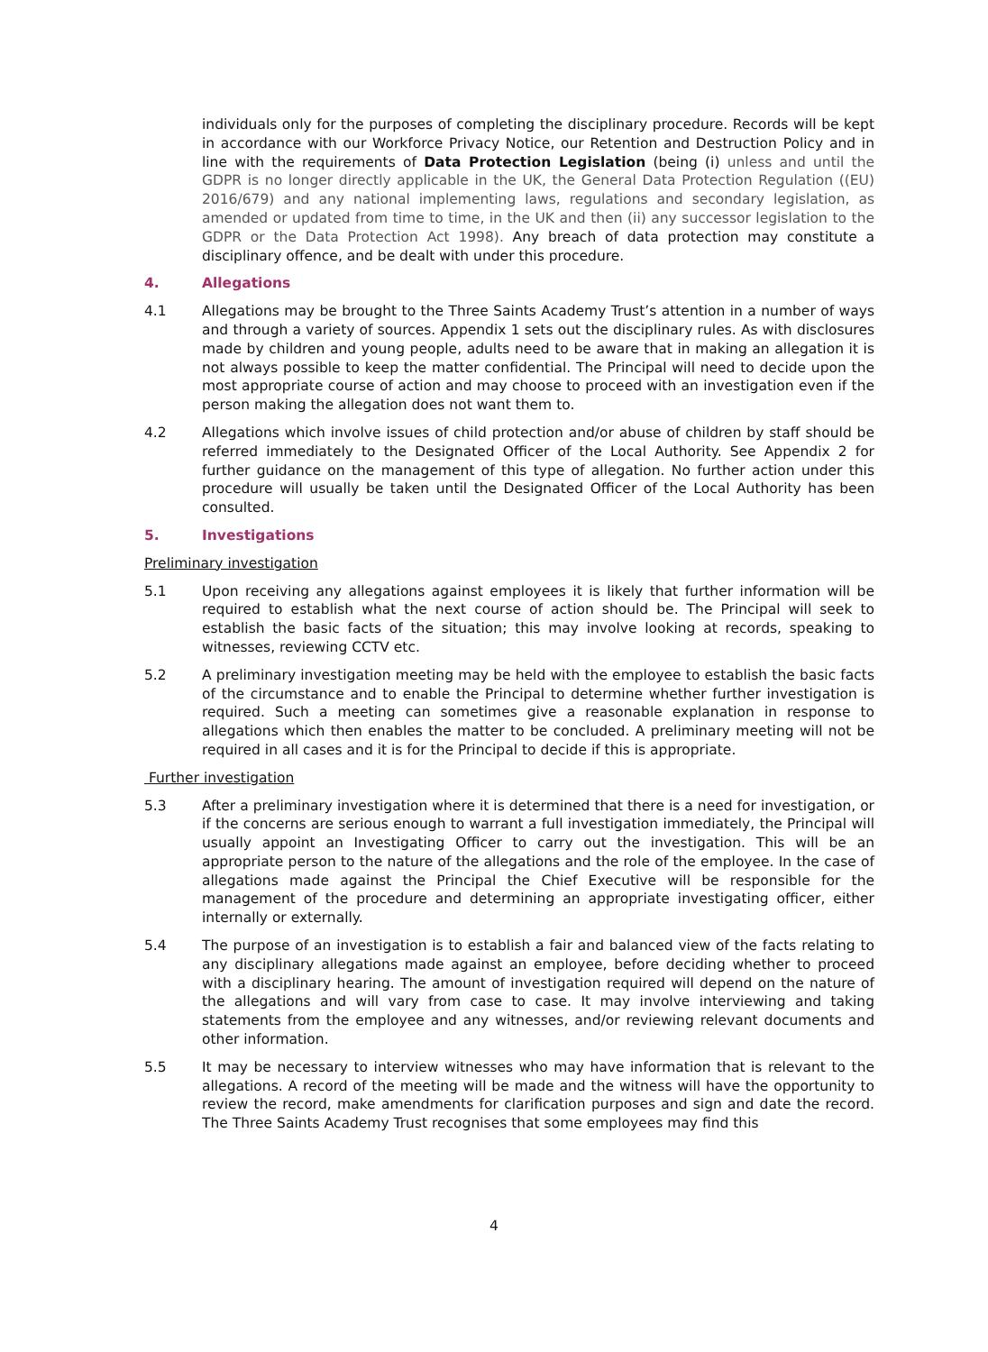individuals only for the purposes of completing the disciplinary procedure. Records will be kept in accordance with our Workforce Privacy Notice, our Retention and Destruction Policy and in line with the requirements of Data Protection Legislation (being (i) unless and until the GDPR is no longer directly applicable in the UK, the General Data Protection Regulation ((EU) 2016/679) and any national implementing laws, regulations and secondary legislation, as amended or updated from time to time, in the UK and then (ii) any successor legislation to the GDPR or the Data Protection Act 1998). Any breach of data protection may constitute a disciplinary offence, and be dealt with under this procedure.
4. Allegations
4.1 Allegations may be brought to the Three Saints Academy Trust’s attention in a number of ways and through a variety of sources. Appendix 1 sets out the disciplinary rules. As with disclosures made by children and young people, adults need to be aware that in making an allegation it is not always possible to keep the matter confidential. The Principal will need to decide upon the most appropriate course of action and may choose to proceed with an investigation even if the person making the allegation does not want them to.
4.2 Allegations which involve issues of child protection and/or abuse of children by staff should be referred immediately to the Designated Officer of the Local Authority. See Appendix 2 for further guidance on the management of this type of allegation. No further action under this procedure will usually be taken until the Designated Officer of the Local Authority has been consulted.
5. Investigations
Preliminary investigation
5.1 Upon receiving any allegations against employees it is likely that further information will be required to establish what the next course of action should be. The Principal will seek to establish the basic facts of the situation; this may involve looking at records, speaking to witnesses, reviewing CCTV etc.
5.2 A preliminary investigation meeting may be held with the employee to establish the basic facts of the circumstance and to enable the Principal to determine whether further investigation is required. Such a meeting can sometimes give a reasonable explanation in response to allegations which then enables the matter to be concluded. A preliminary meeting will not be required in all cases and it is for the Principal to decide if this is appropriate.
Further investigation
5.3 After a preliminary investigation where it is determined that there is a need for investigation, or if the concerns are serious enough to warrant a full investigation immediately, the Principal will usually appoint an Investigating Officer to carry out the investigation. This will be an appropriate person to the nature of the allegations and the role of the employee. In the case of allegations made against the Principal the Chief Executive will be responsible for the management of the procedure and determining an appropriate investigating officer, either internally or externally.
5.4 The purpose of an investigation is to establish a fair and balanced view of the facts relating to any disciplinary allegations made against an employee, before deciding whether to proceed with a disciplinary hearing. The amount of investigation required will depend on the nature of the allegations and will vary from case to case. It may involve interviewing and taking statements from the employee and any witnesses, and/or reviewing relevant documents and other information.
5.5 It may be necessary to interview witnesses who may have information that is relevant to the allegations. A record of the meeting will be made and the witness will have the opportunity to review the record, make amendments for clarification purposes and sign and date the record. The Three Saints Academy Trust recognises that some employees may find this
4